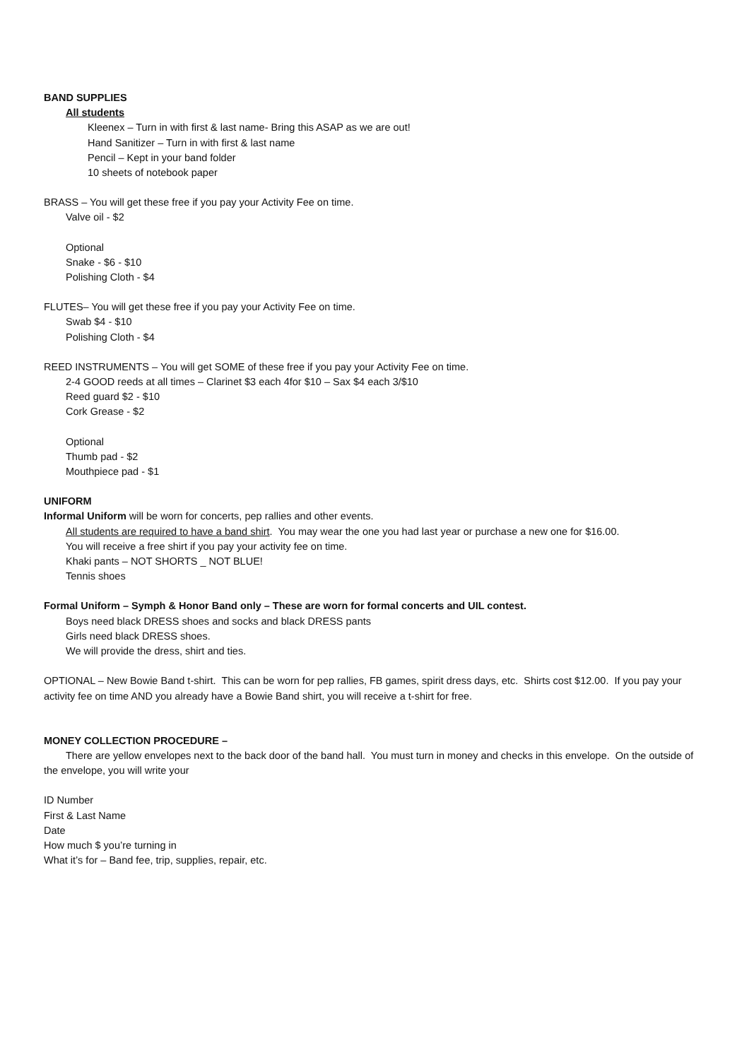BAND SUPPLIES
All students
Kleenex – Turn in with first & last name- Bring this ASAP as we are out!
Hand Sanitizer – Turn in with first & last name
Pencil – Kept in your band folder
10 sheets of notebook paper
BRASS – You will get these free if you pay your Activity Fee on time.
Valve oil - $2
Optional
Snake - $6 - $10
Polishing Cloth - $4
FLUTES– You will get these free if you pay your Activity Fee on time.
Swab $4 - $10
Polishing Cloth - $4
REED INSTRUMENTS – You will get SOME of these free if you pay your Activity Fee on time.
2-4 GOOD reeds at all times – Clarinet $3 each 4for $10 – Sax $4 each 3/$10
Reed guard $2 - $10
Cork Grease - $2
Optional
Thumb pad - $2
Mouthpiece pad - $1
UNIFORM
Informal Uniform will be worn for concerts, pep rallies and other events.
All students are required to have a band shirt. You may wear the one you had last year or purchase a new one for $16.00.
You will receive a free shirt if you pay your activity fee on time.
Khaki pants – NOT SHORTS _ NOT BLUE!
Tennis shoes
Formal Uniform – Symph & Honor Band only – These are worn for formal concerts and UIL contest.
Boys need black DRESS shoes and socks and black DRESS pants
Girls need black DRESS shoes.
We will provide the dress, shirt and ties.
OPTIONAL – New Bowie Band t-shirt. This can be worn for pep rallies, FB games, spirit dress days, etc. Shirts cost $12.00. If you pay your activity fee on time AND you already have a Bowie Band shirt, you will receive a t-shirt for free.
MONEY COLLECTION PROCEDURE –
There are yellow envelopes next to the back door of the band hall. You must turn in money and checks in this envelope. On the outside of the envelope, you will write your
ID Number
First & Last Name
Date
How much $ you’re turning in
What it’s for – Band fee, trip, supplies, repair, etc.